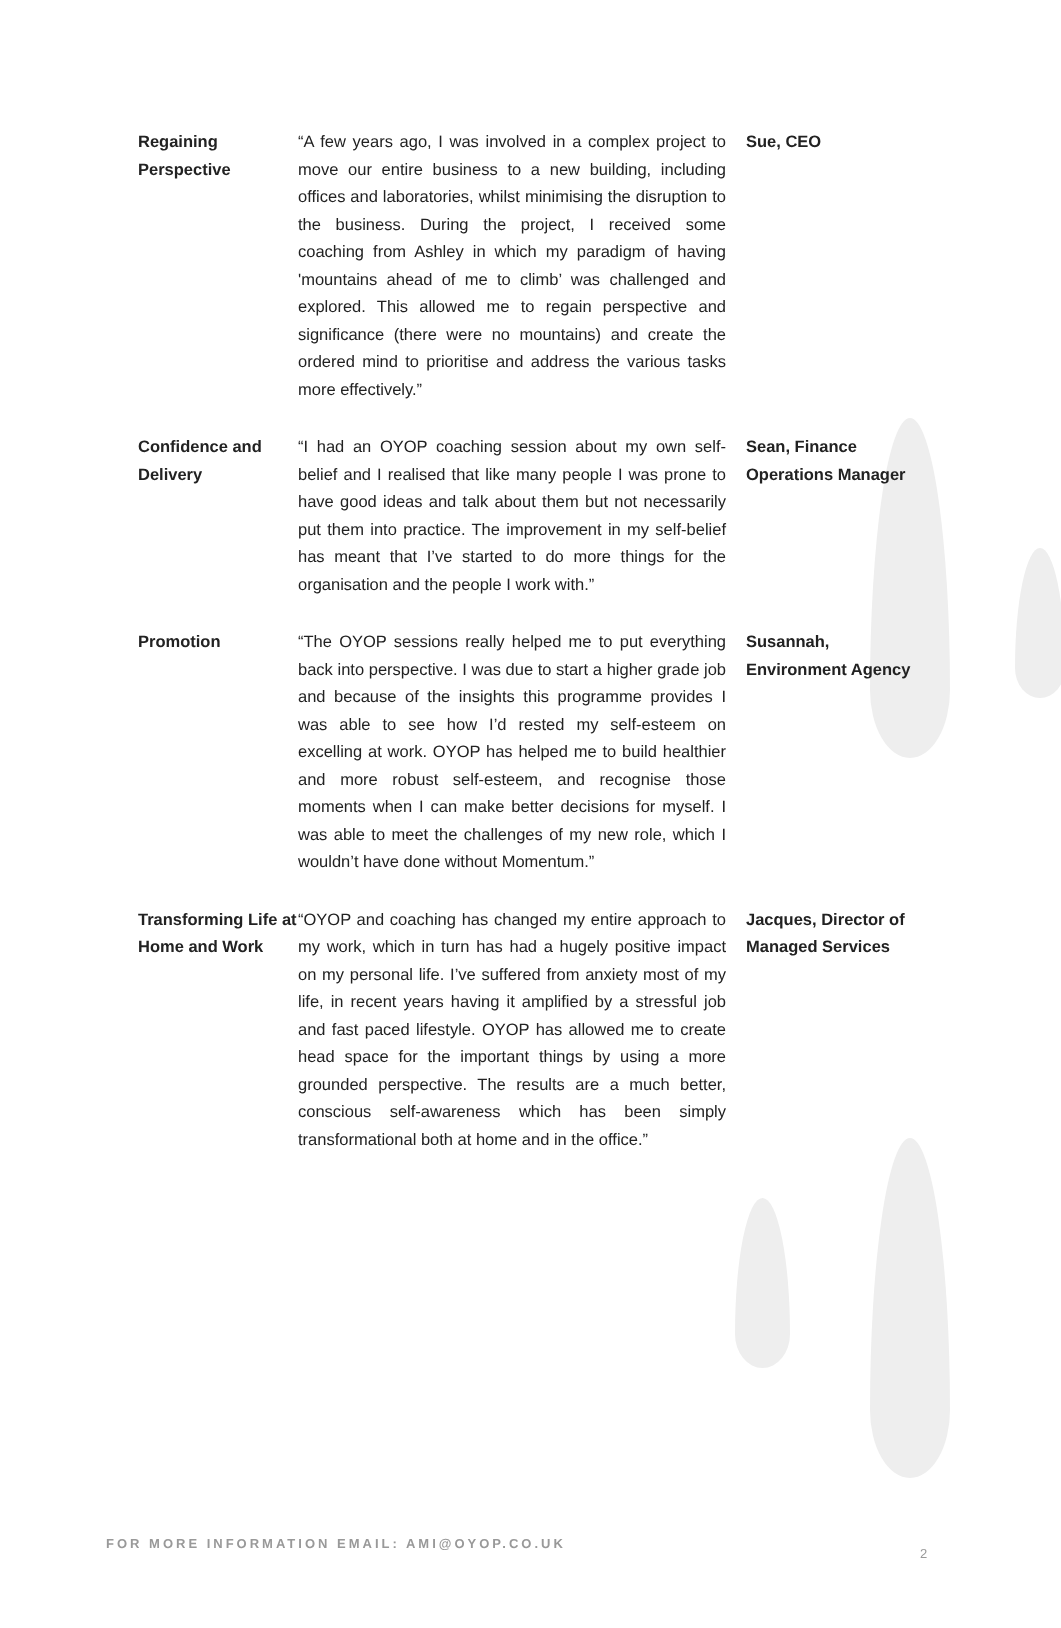| Regaining Perspective | “A few years ago, I was involved in a complex project to move our entire business to a new building, including offices and laboratories, whilst minimising the disruption to the business. During the project, I received some coaching from Ashley in which my paradigm of having 'mountains ahead of me to climb’ was challenged and explored. This allowed me to regain perspective and significance (there were no mountains) and create the ordered mind to prioritise and address the various tasks more effectively.” | Sue, CEO |
| Confidence and Delivery | “I had an OYOP coaching session about my own self-belief and I realised that like many people I was prone to have good ideas and talk about them but not necessarily put them into practice. The improvement in my self-belief has meant that I’ve started to do more things for the organisation and the people I work with.” | Sean, Finance Operations Manager |
| Promotion | “The OYOP sessions really helped me to put everything back into perspective. I was due to start a higher grade job and because of the insights this programme provides I was able to see how I’d rested my self-esteem on excelling at work. OYOP has helped me to build healthier and more robust self-esteem, and recognise those moments when I can make better decisions for myself. I was able to meet the challenges of my new role, which I wouldn’t have done without Momentum.” | Susannah, Environment Agency |
| Transforming Life at Home and Work | “OYOP and coaching has changed my entire approach to my work, which in turn has had a hugely positive impact on my personal life. I’ve suffered from anxiety most of my life, in recent years having it amplified by a stressful job and fast paced lifestyle. OYOP has allowed me to create head space for the important things by using a more grounded perspective. The results are a much better, conscious self-awareness which has been simply transformational both at home and in the office.” | Jacques, Director of Managed Services |
FOR MORE INFORMATION EMAIL: AMI@OYOP.CO.UK
2